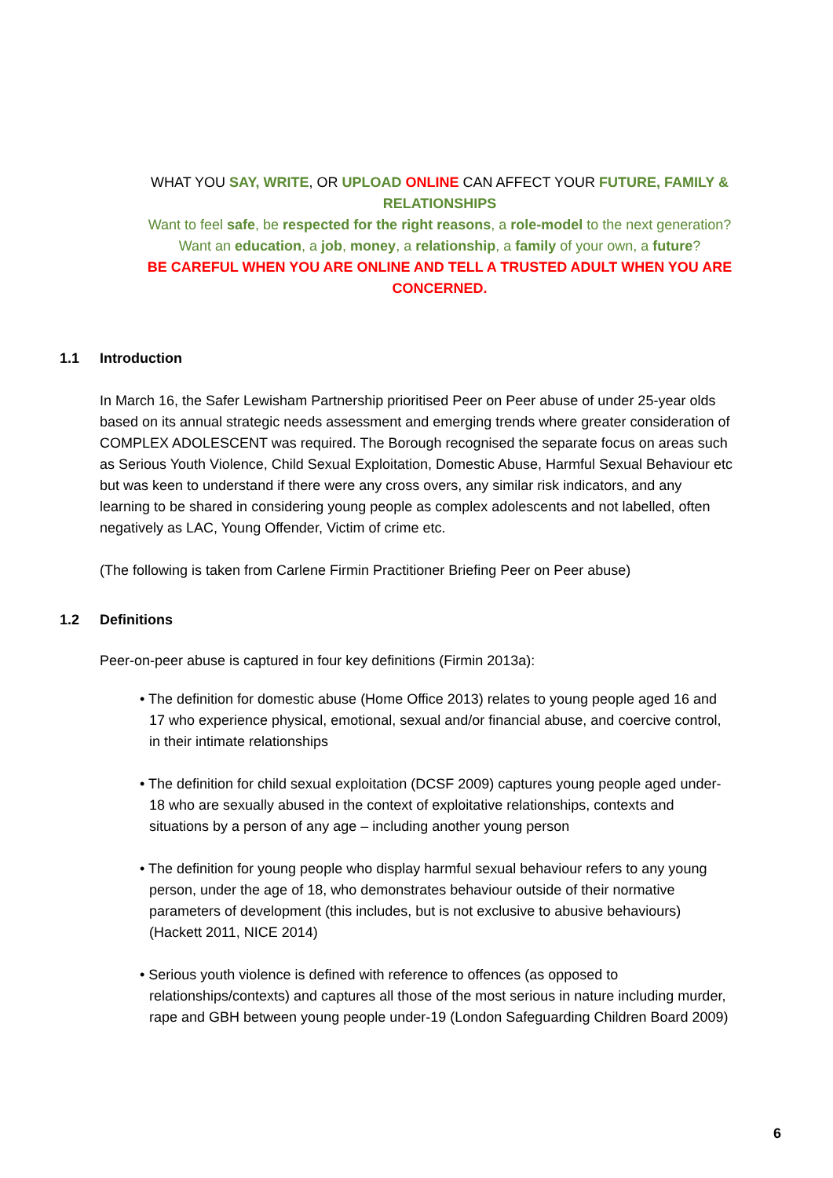WHAT YOU SAY, WRITE, OR UPLOAD ONLINE CAN AFFECT YOUR FUTURE, FAMILY & RELATIONSHIPS
Want to feel safe, be respected for the right reasons, a role-model to the next generation? Want an education, a job, money, a relationship, a family of your own, a future?
BE CAREFUL WHEN YOU ARE ONLINE AND TELL A TRUSTED ADULT WHEN YOU ARE CONCERNED.
1.1 Introduction
In March 16, the Safer Lewisham Partnership prioritised Peer on Peer abuse of under 25-year olds based on its annual strategic needs assessment and emerging trends where greater consideration of COMPLEX ADOLESCENT was required. The Borough recognised the separate focus on areas such as Serious Youth Violence, Child Sexual Exploitation, Domestic Abuse, Harmful Sexual Behaviour etc but was keen to understand if there were any cross overs, any similar risk indicators, and any learning to be shared in considering young people as complex adolescents and not labelled, often negatively as LAC, Young Offender, Victim of crime etc.
(The following is taken from Carlene Firmin Practitioner Briefing Peer on Peer abuse)
1.2 Definitions
Peer-on-peer abuse is captured in four key definitions (Firmin 2013a):
• The definition for domestic abuse (Home Office 2013) relates to young people aged 16 and 17 who experience physical, emotional, sexual and/or financial abuse, and coercive control, in their intimate relationships
• The definition for child sexual exploitation (DCSF 2009) captures young people aged under-18 who are sexually abused in the context of exploitative relationships, contexts and situations by a person of any age – including another young person
• The definition for young people who display harmful sexual behaviour refers to any young person, under the age of 18, who demonstrates behaviour outside of their normative parameters of development (this includes, but is not exclusive to abusive behaviours) (Hackett 2011, NICE 2014)
• Serious youth violence is defined with reference to offences (as opposed to relationships/contexts) and captures all those of the most serious in nature including murder, rape and GBH between young people under-19 (London Safeguarding Children Board 2009)
6